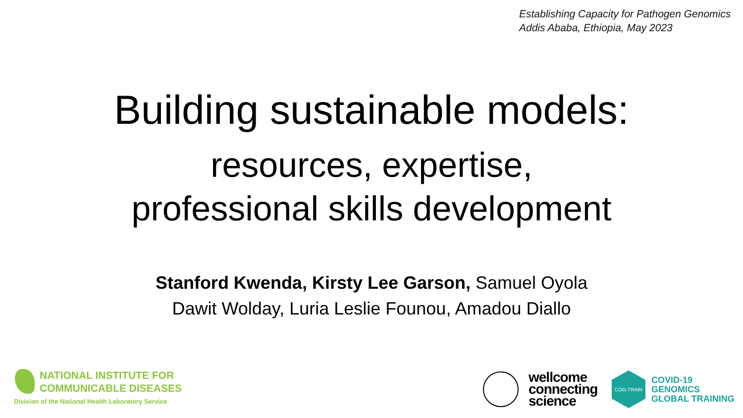Establishing Capacity for Pathogen Genomics
Addis Ababa, Ethiopia, May 2023
Building sustainable models:
resources, expertise,
professional skills development
Stanford Kwenda, Kirsty Lee Garson, Samuel Oyola
Dawit Wolday, Luria Leslie Founou, Amadou Diallo
NATIONAL INSTITUTE FOR
COMMUNICABLE DISEASES
Division of the National Health Laboratory Service
wellcome
connecting
science
COG-TRAIN
COVID-19
GENOMICS
GLOBAL TRAINING